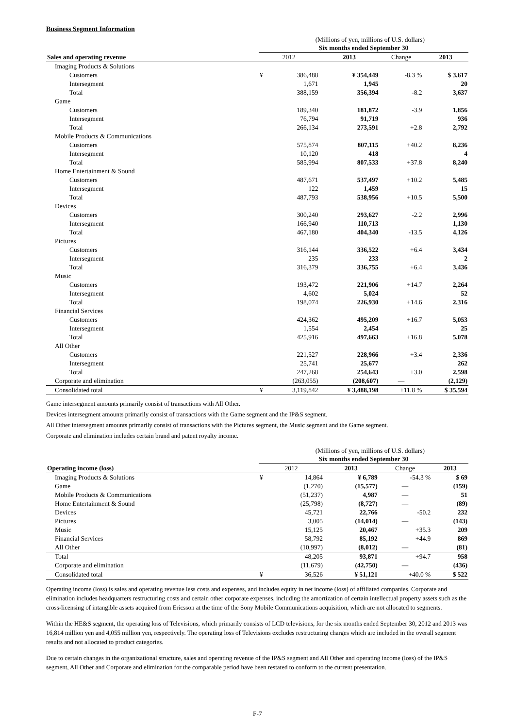Business Segment Information
(Millions of yen, millions of U.S. dollars)
| | | Six months ended September 30 | | | | |
| --- | --- | --- | --- | --- | --- | --- |
| Sales and operating revenue | | 2012 | | 2013 | Change | 2013 |
| Imaging Products & Solutions | | | | | | |
| Customers | | ¥ | 386,488 | ¥ 354,449 | -8.3 % | $ 3,617 |
| Intersegment | | | 1,671 | 1,945 | | 20 |
| Total | | | 388,159 | 356,394 | -8.2 | 3,637 |
| Game | | | | | | |
| Customers | | | 189,340 | 181,872 | -3.9 | 1,856 |
| Intersegment | | | 76,794 | 91,719 | | 936 |
| Total | | | 266,134 | 273,591 | +2.8 | 2,792 |
| Mobile Products & Communications | | | | | | |
| Customers | | | 575,874 | 807,115 | +40.2 | 8,236 |
| Intersegment | | | 10,120 | 418 | | 4 |
| Total | | | 585,994 | 807,533 | +37.8 | 8,240 |
| Home Entertainment & Sound | | | | | | |
| Customers | | | 487,671 | 537,497 | +10.2 | 5,485 |
| Intersegment | | | 122 | 1,459 | | 15 |
| Total | | | 487,793 | 538,956 | +10.5 | 5,500 |
| Devices | | | | | | |
| Customers | | | 300,240 | 293,627 | -2.2 | 2,996 |
| Intersegment | | | 166,940 | 110,713 | | 1,130 |
| Total | | | 467,180 | 404,340 | -13.5 | 4,126 |
| Pictures | | | | | | |
| Customers | | | 316,144 | 336,522 | +6.4 | 3,434 |
| Intersegment | | | 235 | 233 | | 2 |
| Total | | | 316,379 | 336,755 | +6.4 | 3,436 |
| Music | | | | | | |
| Customers | | | 193,472 | 221,906 | +14.7 | 2,264 |
| Intersegment | | | 4,602 | 5,024 | | 52 |
| Total | | | 198,074 | 226,930 | +14.6 | 2,316 |
| Financial Services | | | | | | |
| Customers | | | 424,362 | 495,209 | +16.7 | 5,053 |
| Intersegment | | | 1,554 | 2,454 | | 25 |
| Total | | | 425,916 | 497,663 | +16.8 | 5,078 |
| All Other | | | | | | |
| Customers | | | 221,527 | 228,966 | +3.4 | 2,336 |
| Intersegment | | | 25,741 | 25,677 | | 262 |
| Total | | | 247,268 | 254,643 | +3.0 | 2,598 |
| Corporate and elimination | | | (263,055) | (208,607) | — | (2,129) |
| Consolidated total | | ¥ | 3,119,842 | ¥ 3,488,198 | +11.8 % | $ 35,594 |
Game intersegment amounts primarily consist of transactions with All Other.
Devices intersegment amounts primarily consist of transactions with the Game segment and the IP&S segment.
All Other intersegment amounts primarily consist of transactions with the Pictures segment, the Music segment and the Game segment.
Corporate and elimination includes certain brand and patent royalty income.
(Millions of yen, millions of U.S. dollars)
| | | Six months ended September 30 | | | | |
| --- | --- | --- | --- | --- | --- | --- |
| Operating income (loss) | | 2012 | | 2013 | Change | 2013 |
| Imaging Products & Solutions | | ¥ | 14,864 | ¥ 6,789 | -54.3 % | $ 69 |
| Game | | | (1,270) | (15,577) | — | (159) |
| Mobile Products & Communications | | | (51,237) | 4,987 | — | 51 |
| Home Entertainment & Sound | | | (25,798) | (8,727) | — | (89) |
| Devices | | | 45,721 | 22,766 | -50.2 | 232 |
| Pictures | | | 3,005 | (14,014) | — | (143) |
| Music | | | 15,125 | 20,467 | +35.3 | 209 |
| Financial Services | | | 58,792 | 85,192 | +44.9 | 869 |
| All Other | | | (10,997) | (8,012) | — | (81) |
| Total | | | 48,205 | 93,871 | +94.7 | 958 |
| Corporate and elimination | | | (11,679) | (42,750) | — | (436) |
| Consolidated total | | ¥ | 36,526 | ¥ 51,121 | +40.0 % | $ 522 |
Operating income (loss) is sales and operating revenue less costs and expenses, and includes equity in net income (loss) of affiliated companies. Corporate and elimination includes headquarters restructuring costs and certain other corporate expenses, including the amortization of certain intellectual property assets such as the cross-licensing of intangible assets acquired from Ericsson at the time of the Sony Mobile Communications acquisition, which are not allocated to segments.
Within the HE&S segment, the operating loss of Televisions, which primarily consists of LCD televisions, for the six months ended September 30, 2012 and 2013 was 16,814 million yen and 4,055 million yen, respectively. The operating loss of Televisions excludes restructuring charges which are included in the overall segment results and not allocated to product categories.
Due to certain changes in the organizational structure, sales and operating revenue of the IP&S segment and All Other and operating income (loss) of the IP&S segment, All Other and Corporate and elimination for the comparable period have been restated to conform to the current presentation.
F-7